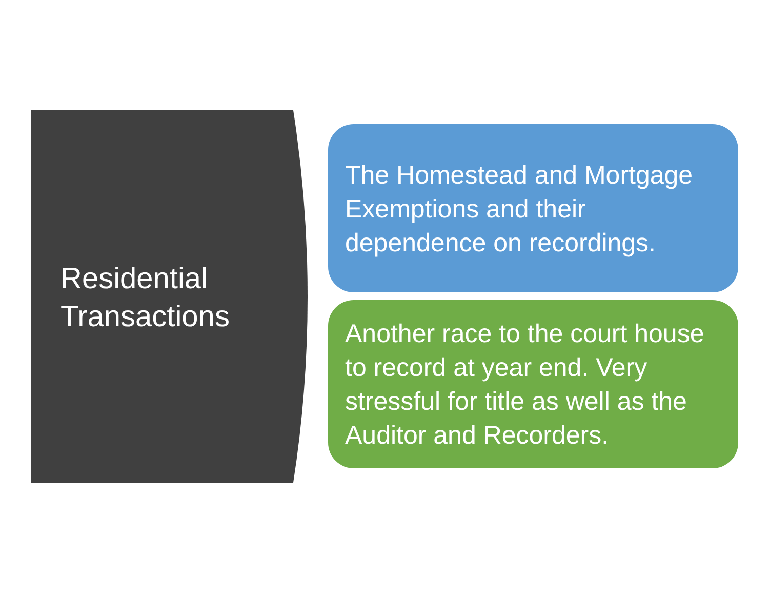Residential
Transactions
The Homestead and Mortgage Exemptions and their dependence on recordings.
Another race to the court house to record at year end. Very stressful for title as well as the Auditor and Recorders.